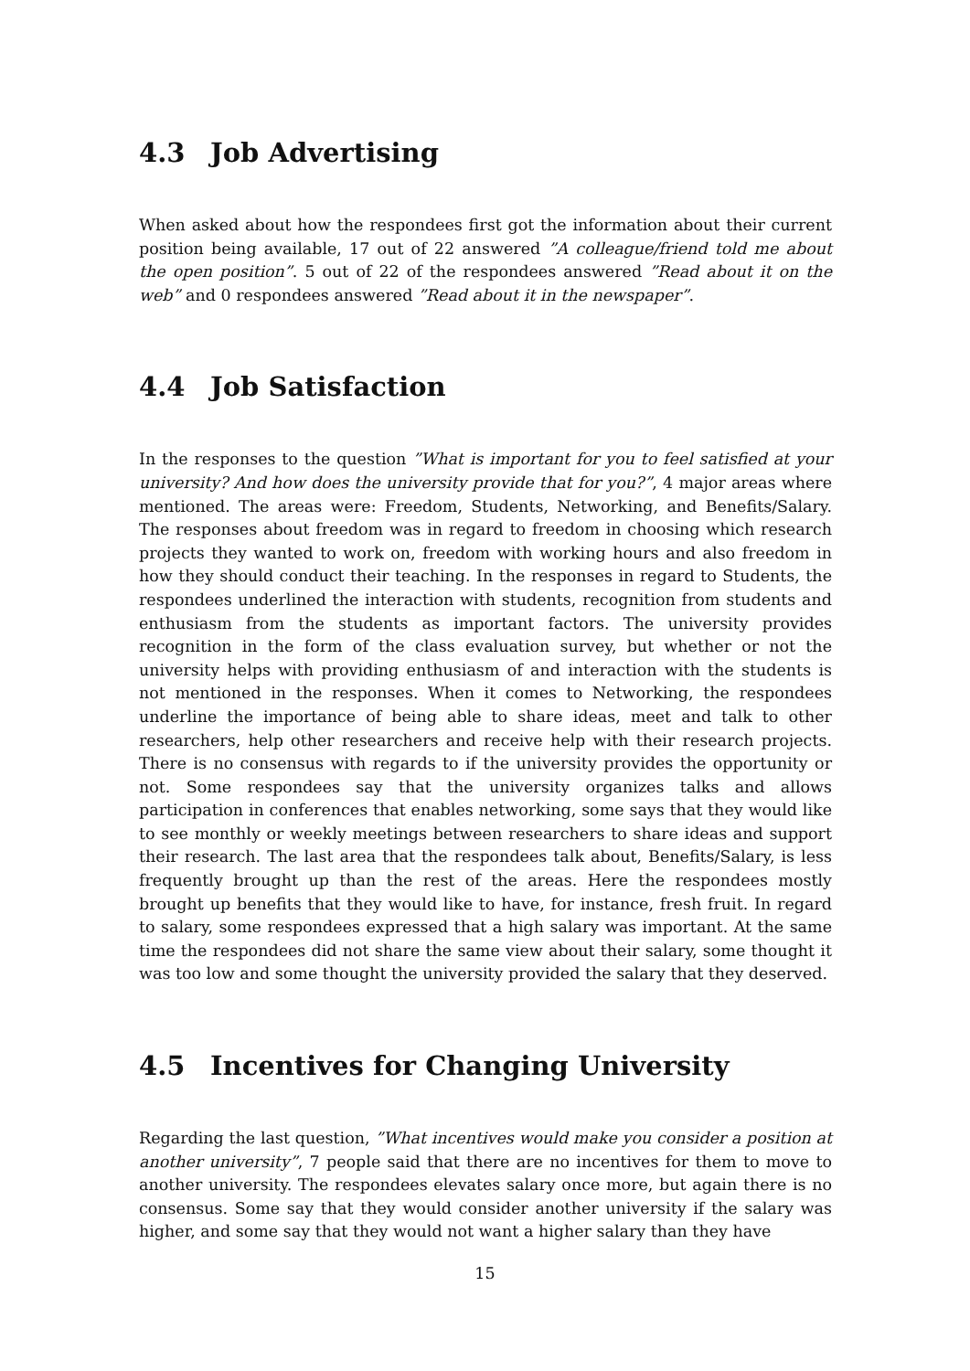4.3 Job Advertising
When asked about how the respondees first got the information about their current position being available, 17 out of 22 answered ”A colleague/friend told me about the open position”. 5 out of 22 of the respondees answered ”Read about it on the web” and 0 respondees answered ”Read about it in the newspaper”.
4.4 Job Satisfaction
In the responses to the question ”What is important for you to feel satisfied at your university? And how does the university provide that for you?”, 4 major areas where mentioned. The areas were: Freedom, Students, Networking, and Benefits/Salary. The responses about freedom was in regard to freedom in choosing which research projects they wanted to work on, freedom with working hours and also freedom in how they should conduct their teaching. In the responses in regard to Students, the respondees underlined the interaction with students, recognition from students and enthusiasm from the students as important factors. The university provides recognition in the form of the class evaluation survey, but whether or not the university helps with providing enthusiasm of and interaction with the students is not mentioned in the responses. When it comes to Networking, the respondees underline the importance of being able to share ideas, meet and talk to other researchers, help other researchers and receive help with their research projects. There is no consensus with regards to if the university provides the opportunity or not. Some respondees say that the university organizes talks and allows participation in conferences that enables networking, some says that they would like to see monthly or weekly meetings between researchers to share ideas and support their research. The last area that the respondees talk about, Benefits/Salary, is less frequently brought up than the rest of the areas. Here the respondees mostly brought up benefits that they would like to have, for instance, fresh fruit. In regard to salary, some respondees expressed that a high salary was important. At the same time the respondees did not share the same view about their salary, some thought it was too low and some thought the university provided the salary that they deserved.
4.5 Incentives for Changing University
Regarding the last question, ”What incentives would make you consider a position at another university”, 7 people said that there are no incentives for them to move to another university. The respondees elevates salary once more, but again there is no consensus. Some say that they would consider another university if the salary was higher, and some say that they would not want a higher salary than they have
15